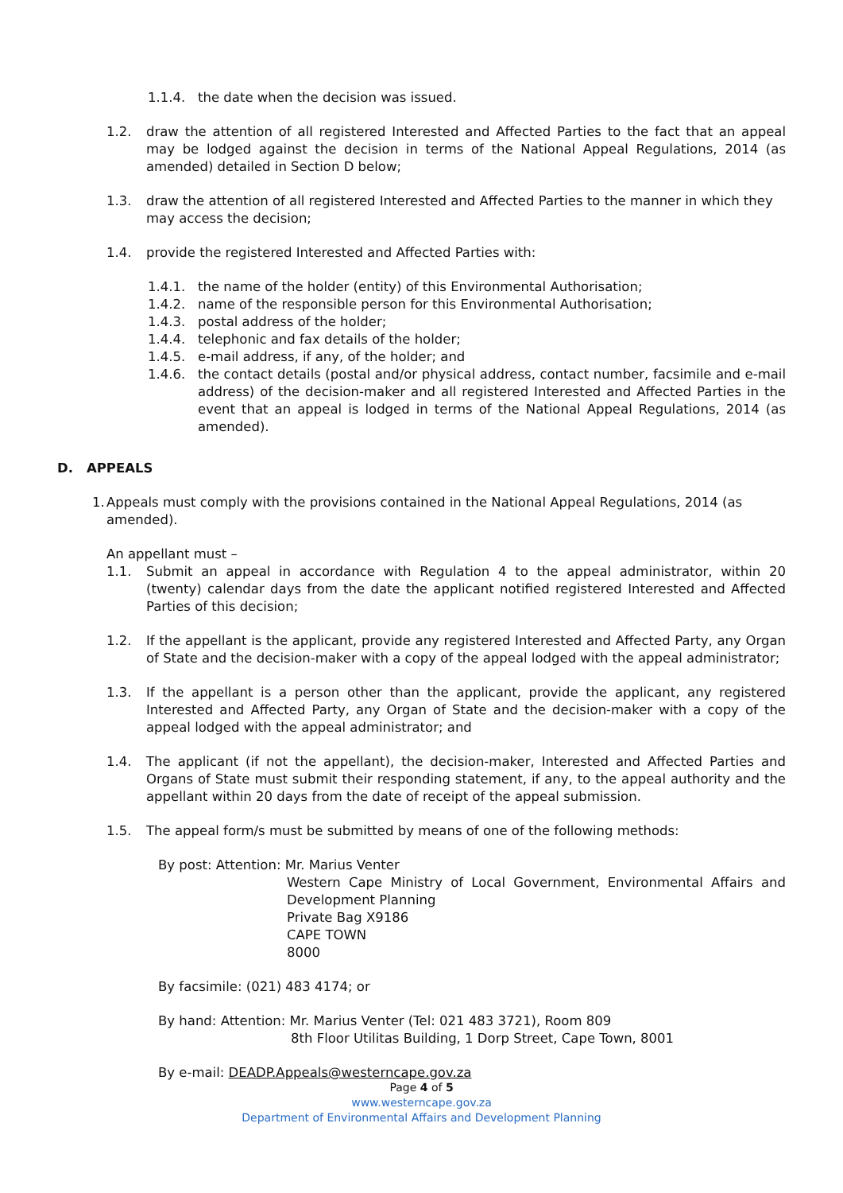1.1.4. the date when the decision was issued.
1.2. draw the attention of all registered Interested and Affected Parties to the fact that an appeal may be lodged against the decision in terms of the National Appeal Regulations, 2014 (as amended) detailed in Section D below;
1.3. draw the attention of all registered Interested and Affected Parties to the manner in which they may access the decision;
1.4. provide the registered Interested and Affected Parties with:
1.4.1. the name of the holder (entity) of this Environmental Authorisation;
1.4.2. name of the responsible person for this Environmental Authorisation;
1.4.3. postal address of the holder;
1.4.4. telephonic and fax details of the holder;
1.4.5. e-mail address, if any, of the holder; and
1.4.6. the contact details (postal and/or physical address, contact number, facsimile and e-mail address) of the decision-maker and all registered Interested and Affected Parties in the event that an appeal is lodged in terms of the National Appeal Regulations, 2014 (as amended).
D. APPEALS
1.
Appeals must comply with the provisions contained in the National Appeal Regulations, 2014 (as amended).
An appellant must –
1.1. Submit an appeal in accordance with Regulation 4 to the appeal administrator, within 20 (twenty) calendar days from the date the applicant notified registered Interested and Affected Parties of this decision;
1.2. If the appellant is the applicant, provide any registered Interested and Affected Party, any Organ of State and the decision-maker with a copy of the appeal lodged with the appeal administrator;
1.3. If the appellant is a person other than the applicant, provide the applicant, any registered Interested and Affected Party, any Organ of State and the decision-maker with a copy of the appeal lodged with the appeal administrator; and
1.4. The applicant (if not the appellant), the decision-maker, Interested and Affected Parties and Organs of State must submit their responding statement, if any, to the appeal authority and the appellant within 20 days from the date of receipt of the appeal submission.
1.5. The appeal form/s must be submitted by means of one of the following methods:
By post: Attention: Mr. Marius Venter
Western Cape Ministry of Local Government, Environmental Affairs and Development Planning
Private Bag X9186
CAPE TOWN
8000
By facsimile: (021) 483 4174; or
By hand: Attention: Mr. Marius Venter (Tel: 021 483 3721), Room 809
8th Floor Utilitas Building, 1 Dorp Street, Cape Town, 8001
By e-mail: DEADP.Appeals@westerncape.gov.za
Page 4 of 5
www.westerncape.gov.za
Department of Environmental Affairs and Development Planning